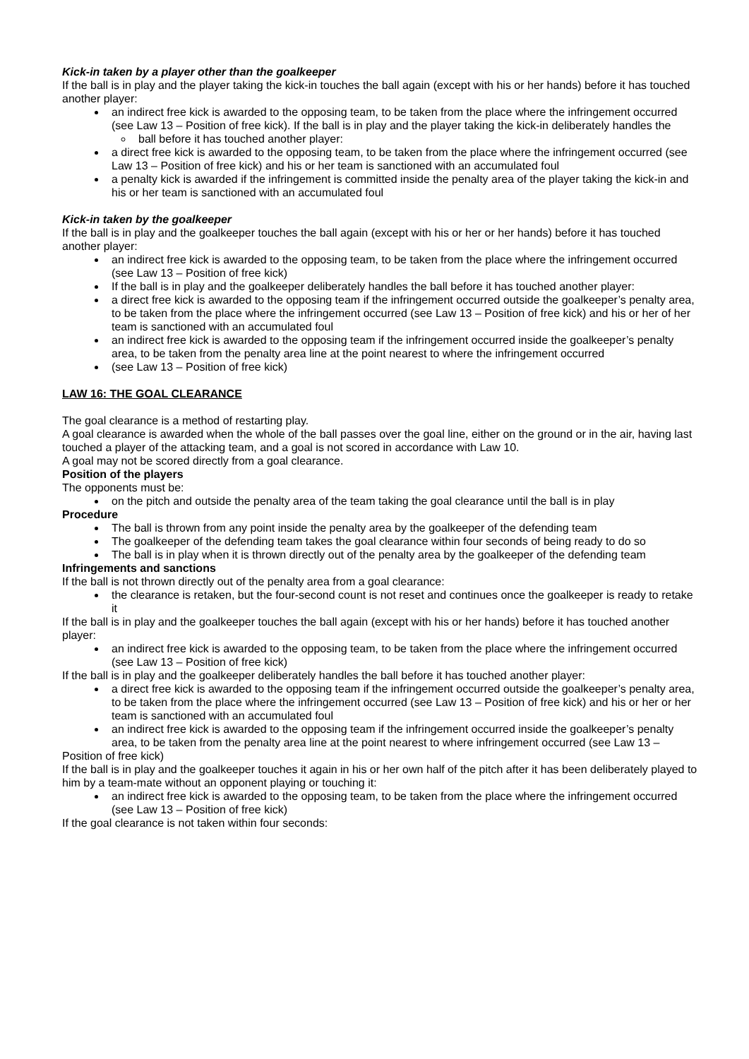Kick-in taken by a player other than the goalkeeper
If the ball is in play and the player taking the kick-in touches the ball again (except with his or her hands) before it has touched another player:
an indirect free kick is awarded to the opposing team, to be taken from the place where the infringement occurred (see Law 13 – Position of free kick). If the ball is in play and the player taking the kick-in deliberately handles the
ball before it has touched another player:
a direct free kick is awarded to the opposing team, to be taken from the place where the infringement occurred (see Law 13 – Position of free kick) and his or her team is sanctioned with an accumulated foul
a penalty kick is awarded if the infringement is committed inside the penalty area of the player taking the kick-in and his or her team is sanctioned with an accumulated foul
Kick-in taken by the goalkeeper
If the ball is in play and the goalkeeper touches the ball again (except with his or her or her hands) before it has touched another player:
an indirect free kick is awarded to the opposing team, to be taken from the place where the infringement occurred (see Law 13 – Position of free kick)
If the ball is in play and the goalkeeper deliberately handles the ball before it has touched another player:
a direct free kick is awarded to the opposing team if the infringement occurred outside the goalkeeper’s penalty area, to be taken from the place where the infringement occurred (see Law 13 – Position of free kick) and his or her of her team is sanctioned with an accumulated foul
an indirect free kick is awarded to the opposing team if the infringement occurred inside the goalkeeper’s penalty area, to be taken from the penalty area line at the point nearest to where the infringement occurred
(see Law 13 – Position of free kick)
LAW 16: THE GOAL CLEARANCE
The goal clearance is a method of restarting play.
A goal clearance is awarded when the whole of the ball passes over the goal line, either on the ground or in the air, having last touched a player of the attacking team, and a goal is not scored in accordance with Law 10.
A goal may not be scored directly from a goal clearance.
Position of the players
The opponents must be:
on the pitch and outside the penalty area of the team taking the goal clearance until the ball is in play
Procedure
The ball is thrown from any point inside the penalty area by the goalkeeper of the defending team
The goalkeeper of the defending team takes the goal clearance within four seconds of being ready to do so
The ball is in play when it is thrown directly out of the penalty area by the goalkeeper of the defending team
Infringements and sanctions
If the ball is not thrown directly out of the penalty area from a goal clearance:
the clearance is retaken, but the four-second count is not reset and continues once the goalkeeper is ready to retake it
If the ball is in play and the goalkeeper touches the ball again (except with his or her hands) before it has touched another player:
an indirect free kick is awarded to the opposing team, to be taken from the place where the infringement occurred (see Law 13 – Position of free kick)
If the ball is in play and the goalkeeper deliberately handles the ball before it has touched another player:
a direct free kick is awarded to the opposing team if the infringement occurred outside the goalkeeper’s penalty area, to be taken from the place where the infringement occurred (see Law 13 – Position of free kick) and his or her or her team is sanctioned with an accumulated foul
an indirect free kick is awarded to the opposing team if the infringement occurred inside the goalkeeper’s penalty area, to be taken from the penalty area line at the point nearest to where infringement occurred (see Law 13 –
Position of free kick)
If the ball is in play and the goalkeeper touches it again in his or her own half of the pitch after it has been deliberately played to him by a team-mate without an opponent playing or touching it:
an indirect free kick is awarded to the opposing team, to be taken from the place where the infringement occurred (see Law 13 – Position of free kick)
If the goal clearance is not taken within four seconds: